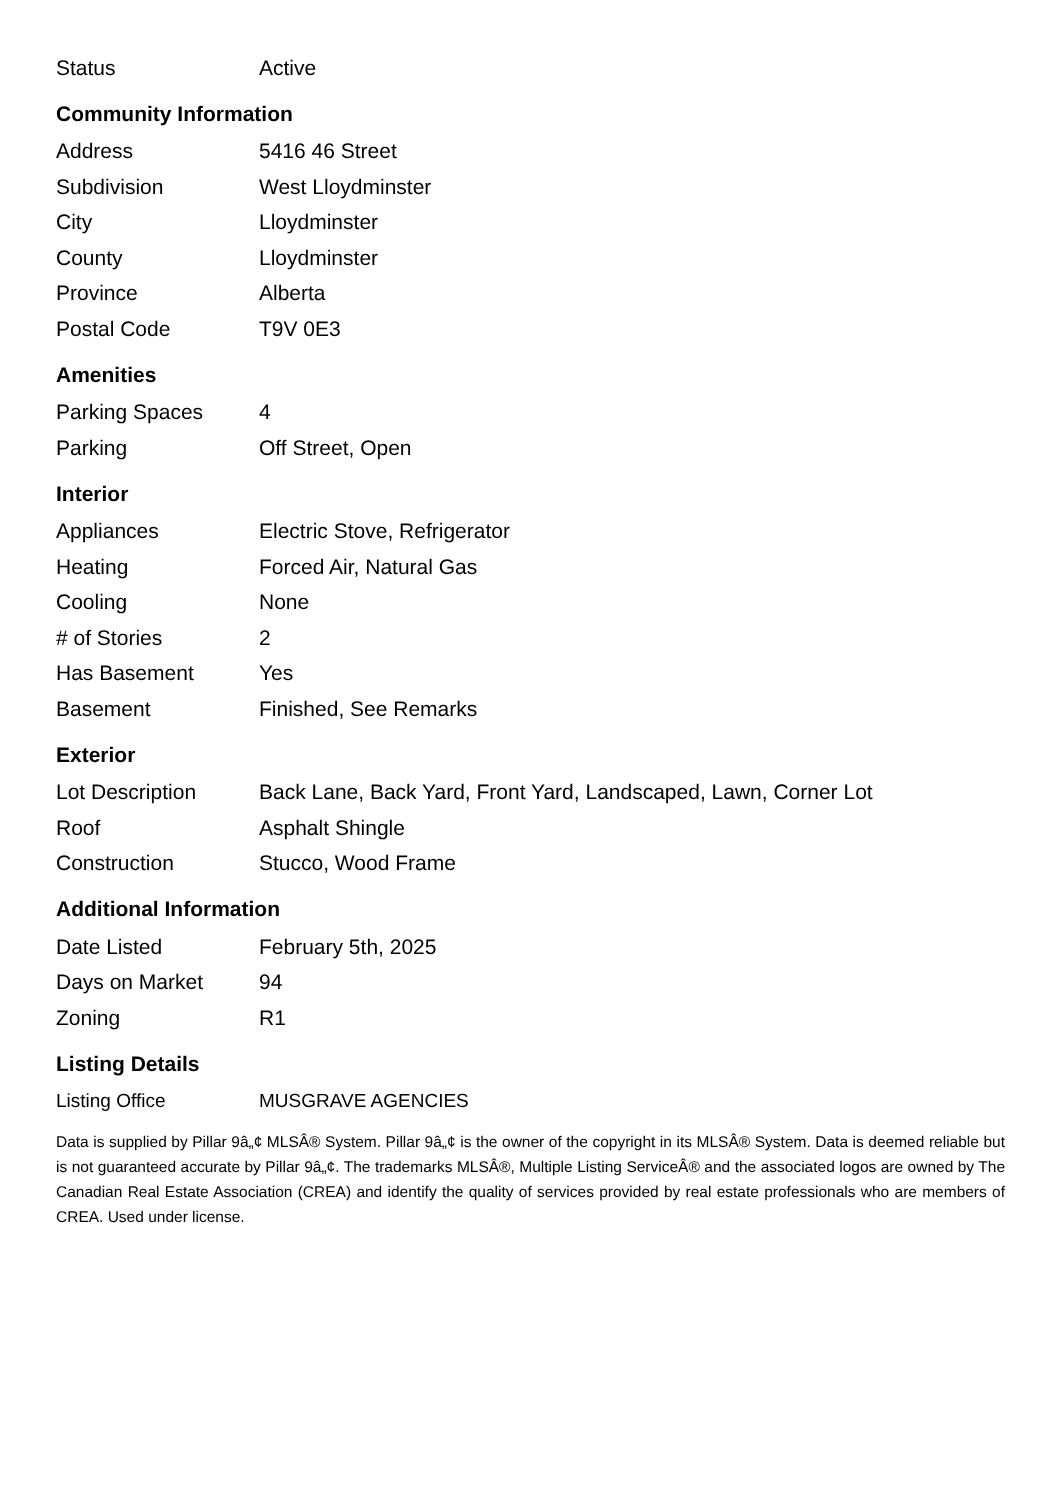| Status | Active |
Community Information
| Address | 5416 46 Street |
| Subdivision | West Lloydminster |
| City | Lloydminster |
| County | Lloydminster |
| Province | Alberta |
| Postal Code | T9V 0E3 |
Amenities
| Parking Spaces | 4 |
| Parking | Off Street, Open |
Interior
| Appliances | Electric Stove, Refrigerator |
| Heating | Forced Air, Natural Gas |
| Cooling | None |
| # of Stories | 2 |
| Has Basement | Yes |
| Basement | Finished, See Remarks |
Exterior
| Lot Description | Back Lane, Back Yard, Front Yard, Landscaped, Lawn, Corner Lot |
| Roof | Asphalt Shingle |
| Construction | Stucco, Wood Frame |
Additional Information
| Date Listed | February 5th, 2025 |
| Days on Market | 94 |
| Zoning | R1 |
Listing Details
| Listing Office | MUSGRAVE AGENCIES |
Data is supplied by Pillar 9â„¢ MLSÂ® System. Pillar 9â„¢ is the owner of the copyright in its MLSÂ® System. Data is deemed reliable but is not guaranteed accurate by Pillar 9â„¢. The trademarks MLSÂ®, Multiple Listing ServiceÂ® and the associated logos are owned by The Canadian Real Estate Association (CREA) and identify the quality of services provided by real estate professionals who are members of CREA. Used under license.